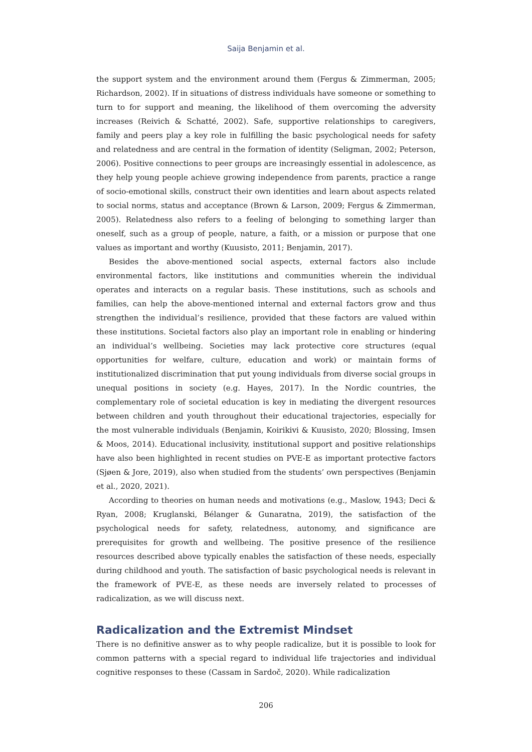Saija Benjamin et al.
the support system and the environment around them (Fergus & Zimmerman, 2005; Richardson, 2002). If in situations of distress individuals have someone or something to turn to for support and meaning, the likelihood of them overcoming the adversity increases (Reivich & Schatté, 2002). Safe, supportive relationships to caregivers, family and peers play a key role in fulfilling the basic psychological needs for safety and relatedness and are central in the formation of identity (Seligman, 2002; Peterson, 2006). Positive connections to peer groups are increasingly essential in adolescence, as they help young people achieve growing independence from parents, practice a range of socio-emotional skills, construct their own identities and learn about aspects related to social norms, status and acceptance (Brown & Larson, 2009; Fergus & Zimmerman, 2005). Relatedness also refers to a feeling of belonging to something larger than oneself, such as a group of people, nature, a faith, or a mission or purpose that one values as important and worthy (Kuusisto, 2011; Benjamin, 2017).
Besides the above-mentioned social aspects, external factors also include environmental factors, like institutions and communities wherein the individual operates and interacts on a regular basis. These institutions, such as schools and families, can help the above-mentioned internal and external factors grow and thus strengthen the individual’s resilience, provided that these factors are valued within these institutions. Societal factors also play an important role in enabling or hindering an individual’s wellbeing. Societies may lack protective core structures (equal opportunities for welfare, culture, education and work) or maintain forms of institutionalized discrimination that put young individuals from diverse social groups in unequal positions in society (e.g. Hayes, 2017). In the Nordic countries, the complementary role of societal education is key in mediating the divergent resources between children and youth throughout their educational trajectories, especially for the most vulnerable individuals (Benjamin, Koirikivi & Kuusisto, 2020; Blossing, Imsen & Moos, 2014). Educational inclusivity, institutional support and positive relationships have also been highlighted in recent studies on PVE-E as important protective factors (Sjøen & Jore, 2019), also when studied from the students’ own perspectives (Benjamin et al., 2020, 2021).
According to theories on human needs and motivations (e.g., Maslow, 1943; Deci & Ryan, 2008; Kruglanski, Bélanger & Gunaratna, 2019), the satisfaction of the psychological needs for safety, relatedness, autonomy, and significance are prerequisites for growth and wellbeing. The positive presence of the resilience resources described above typically enables the satisfaction of these needs, especially during childhood and youth. The satisfaction of basic psychological needs is relevant in the framework of PVE-E, as these needs are inversely related to processes of radicalization, as we will discuss next.
Radicalization and the Extremist Mindset
There is no definitive answer as to why people radicalize, but it is possible to look for common patterns with a special regard to individual life trajectories and individual cognitive responses to these (Cassam in Sardoč, 2020). While radicalization
206